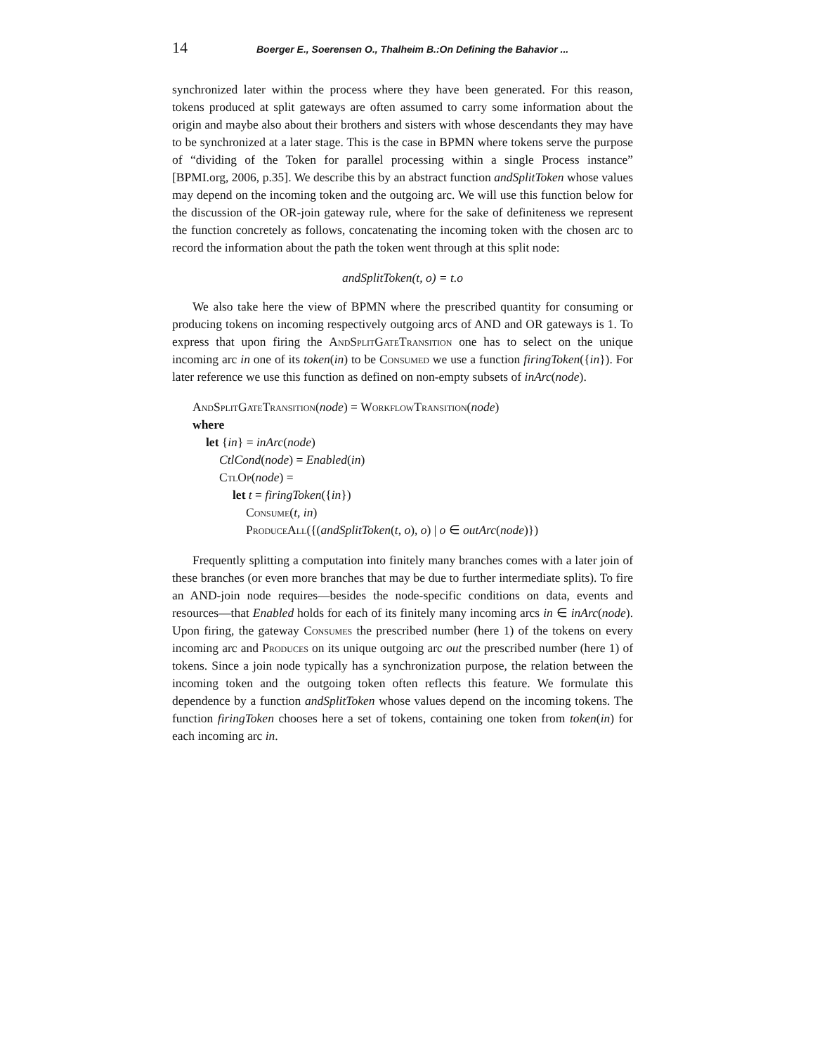14 Boerger E., Soerensen O., Thalheim B.:On Defining the Bahavior ...
synchronized later within the process where they have been generated. For this reason, tokens produced at split gateways are often assumed to carry some information about the origin and maybe also about their brothers and sisters with whose descendants they may have to be synchronized at a later stage. This is the case in BPMN where tokens serve the purpose of “dividing of the Token for parallel processing within a single Process instance” [BPMI.org, 2006, p.35]. We describe this by an abstract function andSplitToken whose values may depend on the incoming token and the outgoing arc. We will use this function below for the discussion of the OR-join gateway rule, where for the sake of definiteness we represent the function concretely as follows, concatenating the incoming token with the chosen arc to record the information about the path the token went through at this split node:
andSplitToken(t, o) = t.o
We also take here the view of BPMN where the prescribed quantity for consuming or producing tokens on incoming respectively outgoing arcs of AND and OR gateways is 1. To express that upon firing the AndSplitGateTransition one has to select on the unique incoming arc in one of its token(in) to be Consumed we use a function firingToken({in}). For later reference we use this function as defined on non-empty subsets of inArc(node).
AndSplitGateTransition(node) = WorkflowTransition(node)
where
let {in} = inArc(node)
CtlCond(node) = Enabled(in)
CtlOp(node) =
let t = firingToken({in})
Consume(t, in)
ProduceAll({(andSplitToken(t, o), o) | o ∈ outArc(node)})
Frequently splitting a computation into finitely many branches comes with a later join of these branches (or even more branches that may be due to further intermediate splits). To fire an AND-join node requires—besides the node-specific conditions on data, events and resources—that Enabled holds for each of its finitely many incoming arcs in ∈ inArc(node). Upon firing, the gateway Consumes the prescribed number (here 1) of the tokens on every incoming arc and Produces on its unique outgoing arc out the prescribed number (here 1) of tokens. Since a join node typically has a synchronization purpose, the relation between the incoming token and the outgoing token often reflects this feature. We formulate this dependence by a function andSplitToken whose values depend on the incoming tokens. The function firingToken chooses here a set of tokens, containing one token from token(in) for each incoming arc in.